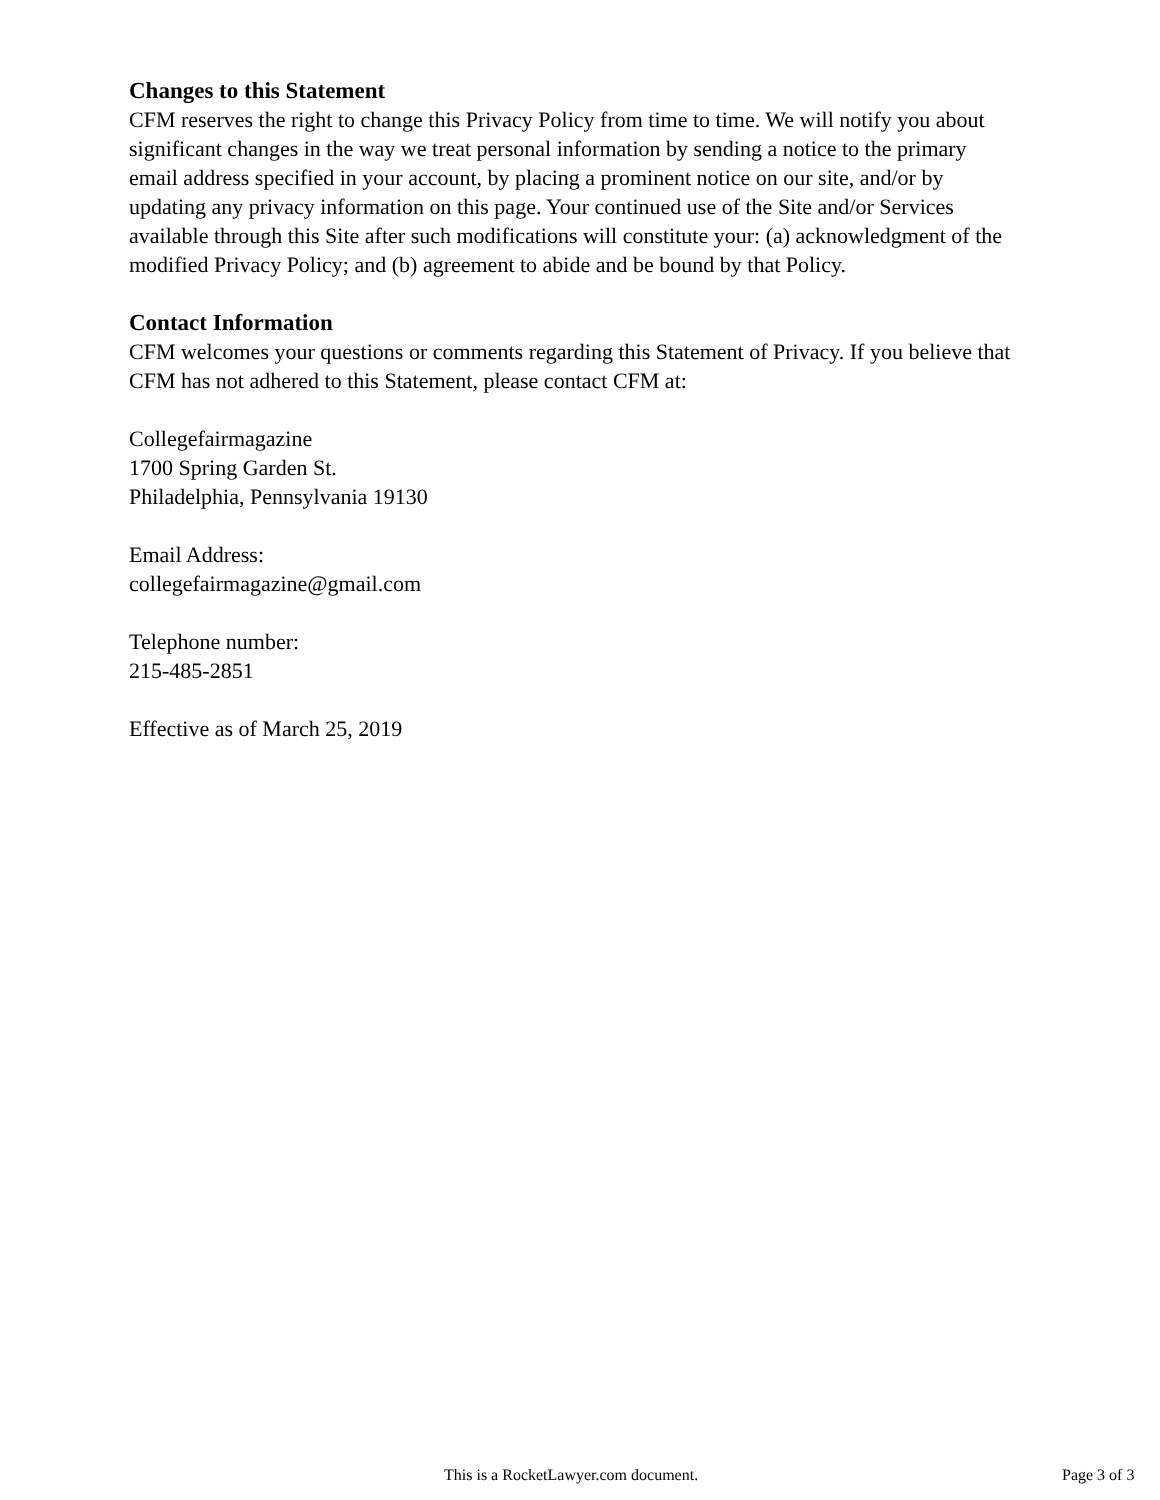Changes to this Statement
CFM reserves the right to change this Privacy Policy from time to time. We will notify you about significant changes in the way we treat personal information by sending a notice to the primary email address specified in your account, by placing a prominent notice on our site, and/or by updating any privacy information on this page. Your continued use of the Site and/or Services available through this Site after such modifications will constitute your: (a) acknowledgment of the modified Privacy Policy; and (b) agreement to abide and be bound by that Policy.
Contact Information
CFM welcomes your questions or comments regarding this Statement of Privacy. If you believe that CFM has not adhered to this Statement, please contact CFM at:
Collegefairmagazine
1700 Spring Garden St.
Philadelphia, Pennsylvania 19130
Email Address:
collegefairmagazine@gmail.com
Telephone number:
215-485-2851
Effective as of March 25, 2019
This is a RocketLawyer.com document. Page 3 of 3